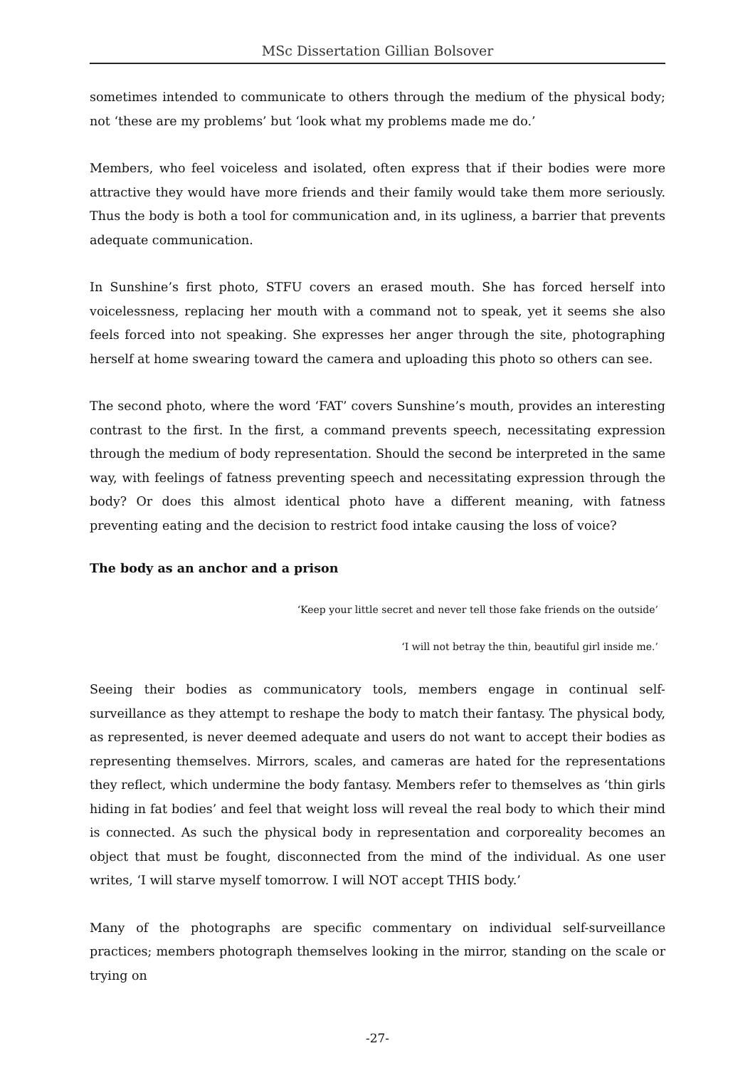MSc Dissertation Gillian Bolsover
sometimes intended to communicate to others through the medium of the physical body; not ‘these are my problems’ but ‘look what my problems made me do.’
Members, who feel voiceless and isolated, often express that if their bodies were more attractive they would have more friends and their family would take them more seriously. Thus the body is both a tool for communication and, in its ugliness, a barrier that prevents adequate communication.
In Sunshine’s first photo, STFU covers an erased mouth. She has forced herself into voicelessness, replacing her mouth with a command not to speak, yet it seems she also feels forced into not speaking. She expresses her anger through the site, photographing herself at home swearing toward the camera and uploading this photo so others can see.
The second photo, where the word ‘FAT’ covers Sunshine’s mouth, provides an interesting contrast to the first. In the first, a command prevents speech, necessitating expression through the medium of body representation. Should the second be interpreted in the same way, with feelings of fatness preventing speech and necessitating expression through the body? Or does this almost identical photo have a different meaning, with fatness preventing eating and the decision to restrict food intake causing the loss of voice?
The body as an anchor and a prison
‘Keep your little secret and never tell those fake friends on the outside’
‘I will not betray the thin, beautiful girl inside me.’
Seeing their bodies as communicatory tools, members engage in continual self-surveillance as they attempt to reshape the body to match their fantasy. The physical body, as represented, is never deemed adequate and users do not want to accept their bodies as representing themselves. Mirrors, scales, and cameras are hated for the representations they reflect, which undermine the body fantasy. Members refer to themselves as ‘thin girls hiding in fat bodies’ and feel that weight loss will reveal the real body to which their mind is connected. As such the physical body in representation and corporeality becomes an object that must be fought, disconnected from the mind of the individual. As one user writes, ‘I will starve myself tomorrow. I will NOT accept THIS body.’
Many of the photographs are specific commentary on individual self-surveillance practices; members photograph themselves looking in the mirror, standing on the scale or trying on
-27-